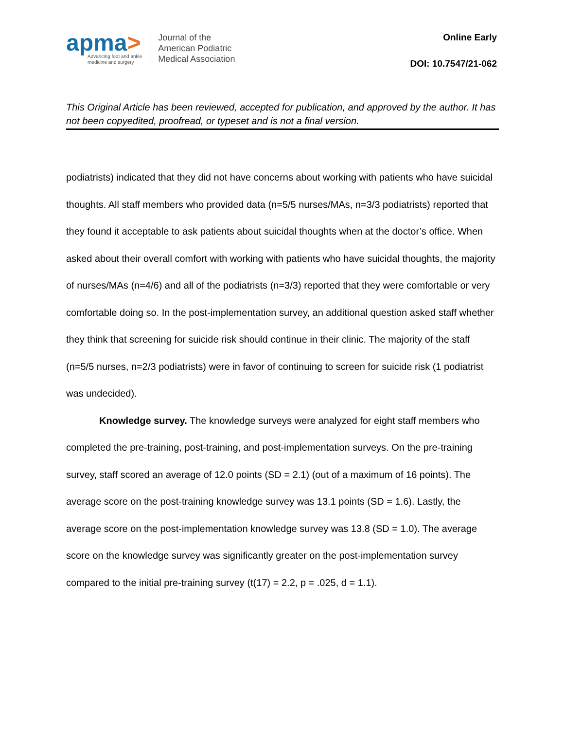apma>
Advancing foot and ankle
medicine and surgery
Journal of the
American Podiatric
Medical Association
Online Early
DOI: 10.7547/21-062
This Original Article has been reviewed, accepted for publication, and approved by the author. It has not been copyedited, proofread, or typeset and is not a final version.
podiatrists) indicated that they did not have concerns about working with patients who have suicidal thoughts. All staff members who provided data (n=5/5 nurses/MAs, n=3/3 podiatrists) reported that they found it acceptable to ask patients about suicidal thoughts when at the doctor’s office. When asked about their overall comfort with working with patients who have suicidal thoughts, the majority of nurses/MAs (n=4/6) and all of the podiatrists (n=3/3) reported that they were comfortable or very comfortable doing so. In the post-implementation survey, an additional question asked staff whether they think that screening for suicide risk should continue in their clinic. The majority of the staff (n=5/5 nurses, n=2/3 podiatrists) were in favor of continuing to screen for suicide risk (1 podiatrist was undecided).
Knowledge survey. The knowledge surveys were analyzed for eight staff members who completed the pre-training, post-training, and post-implementation surveys. On the pre-training survey, staff scored an average of 12.0 points (SD = 2.1) (out of a maximum of 16 points). The average score on the post-training knowledge survey was 13.1 points (SD = 1.6). Lastly, the average score on the post-implementation knowledge survey was 13.8 (SD = 1.0). The average score on the knowledge survey was significantly greater on the post-implementation survey compared to the initial pre-training survey (t(17) = 2.2, p = .025, d = 1.1).